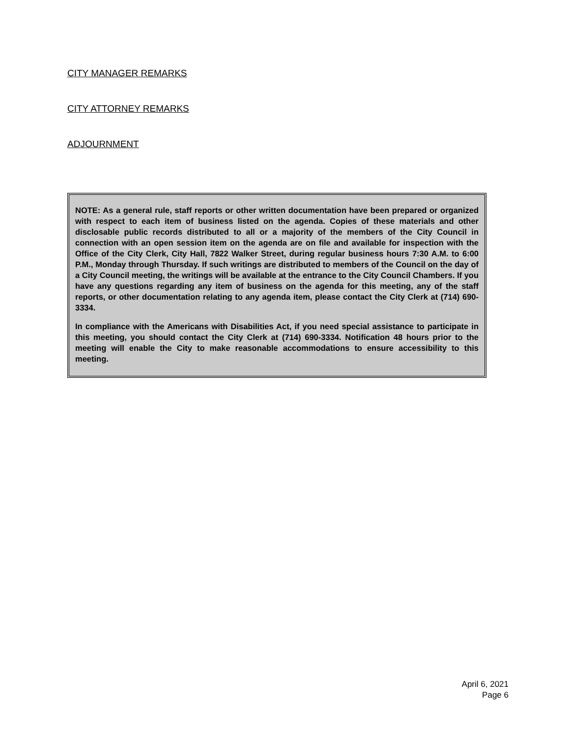CITY MANAGER REMARKS
CITY ATTORNEY REMARKS
ADJOURNMENT
NOTE: As a general rule, staff reports or other written documentation have been prepared or organized with respect to each item of business listed on the agenda. Copies of these materials and other disclosable public records distributed to all or a majority of the members of the City Council in connection with an open session item on the agenda are on file and available for inspection with the Office of the City Clerk, City Hall, 7822 Walker Street, during regular business hours 7:30 A.M. to 6:00 P.M., Monday through Thursday. If such writings are distributed to members of the Council on the day of a City Council meeting, the writings will be available at the entrance to the City Council Chambers. If you have any questions regarding any item of business on the agenda for this meeting, any of the staff reports, or other documentation relating to any agenda item, please contact the City Clerk at (714) 690-3334.
In compliance with the Americans with Disabilities Act, if you need special assistance to participate in this meeting, you should contact the City Clerk at (714) 690-3334. Notification 48 hours prior to the meeting will enable the City to make reasonable accommodations to ensure accessibility to this meeting.
April 6, 2021
Page 6